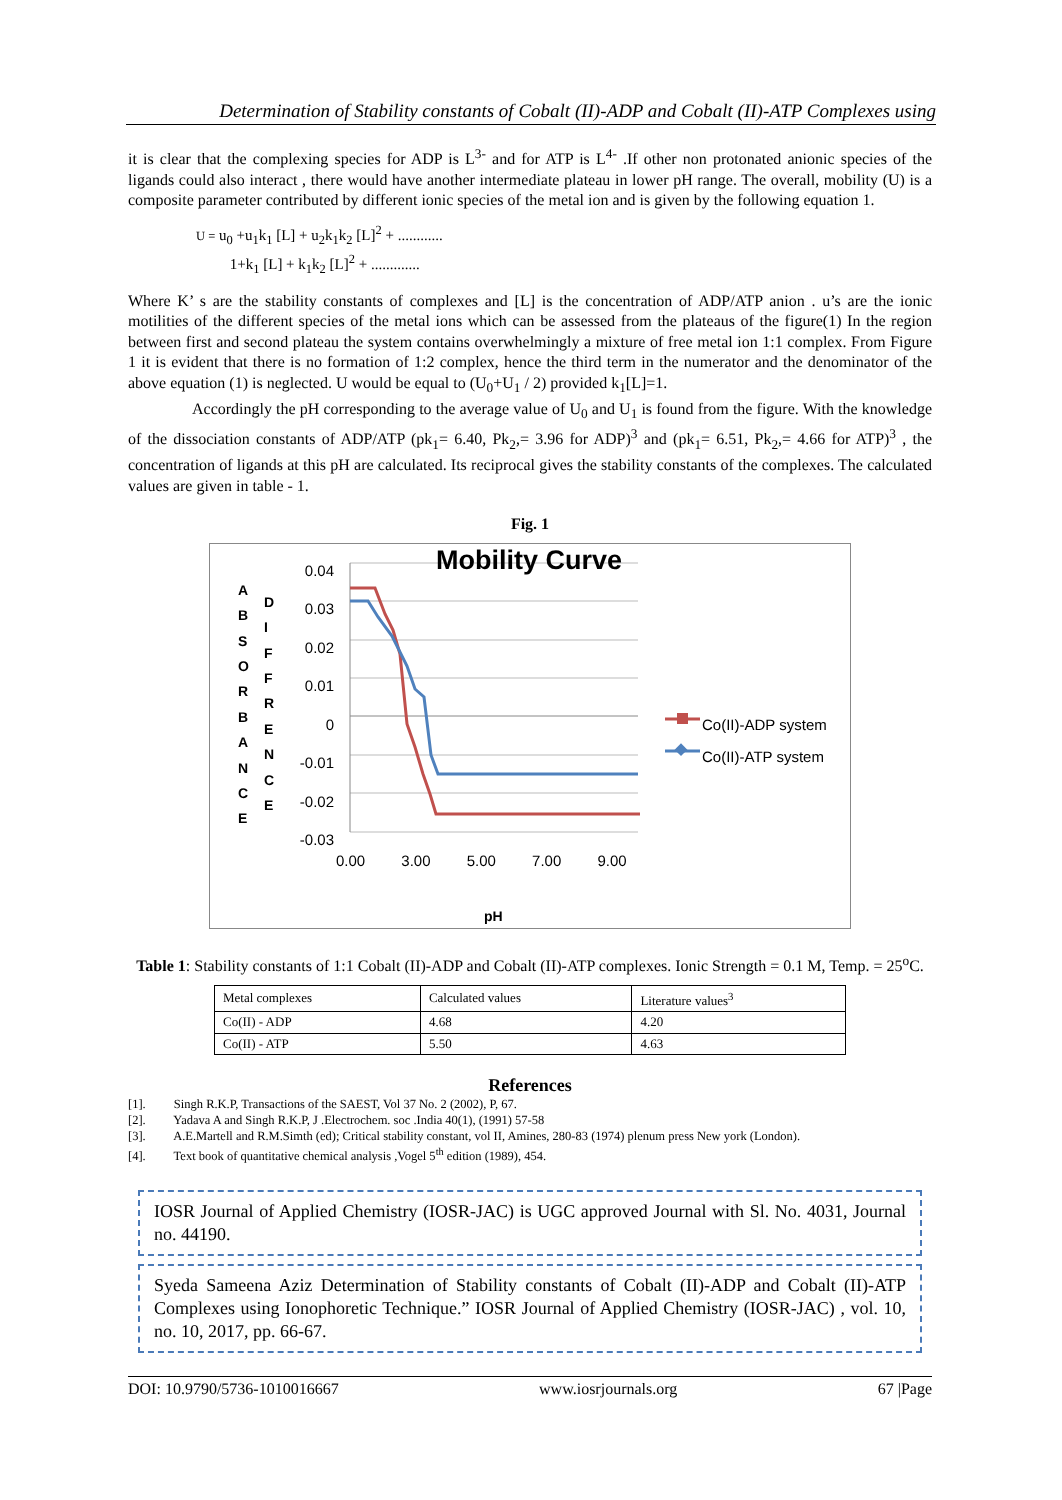Determination of Stability constants of Cobalt (II)-ADP and Cobalt (II)-ATP Complexes using
it is clear that the complexing species for ADP is L<sup>3-</sup> and for ATP is L<sup>4-</sup> .If other non protonated anionic species of the ligands could also interact , there would have another intermediate plateau in lower pH range. The overall, mobility (U) is a composite parameter contributed by different ionic species of the metal ion and is given by the following equation 1.
U = u<sub>0</sub> +u<sub>1</sub>k<sub>1</sub> [L] + u<sub>2</sub>k<sub>1</sub>k<sub>2</sub> [L]<sup>2</sup> + ............
1+k<sub>1</sub> [L] + k<sub>1</sub>k<sub>2</sub> [L]<sup>2</sup> + .............
Where K’ s are the stability constants of complexes and [L] is the concentration of ADP/ATP anion . u’s are the ionic motilities of the different species of the metal ions which can be assessed from the plateaus of the figure(1) In the region between first and second plateau the system contains overwhelmingly a mixture of free metal ion 1:1 complex. From Figure 1 it is evident that there is no formation of 1:2 complex, hence the third term in the numerator and the denominator of the above equation (1) is neglected. U would be equal to (U<sub>0</sub>+U<sub>1</sub> / 2) provided k<sub>1</sub>[L]=1.
Accordingly the pH corresponding to the average value of U<sub>0</sub> and U<sub>1</sub> is found from the figure. With the knowledge of the dissociation constants of ADP/ATP (pk<sub>1</sub>= 6.40, Pk<sub>2</sub>,= 3.96 for ADP)<sup>3</sup> and (pk<sub>1</sub>= 6.51, Pk<sub>2</sub>,= 4.66 for ATP)<sup>3</sup> , the concentration of ligands at this pH are calculated. Its reciprocal gives the stability constants of the complexes. The calculated values are given in table - 1.
Fig. 1
Mobility Curve
0.04
0.03
0.02
0.01
0
-0.01
-0.02
-0.03
A B S O R B A N C E
D I F F R E N C E
0.00 3.00 5.00 7.00 9.00
pH
Co(II)-ADP system
Co(II)-ATP system
Table 1: Stability constants of 1:1 Cobalt (II)-ADP and Cobalt (II)-ATP complexes. Ionic Strength = 0.1 M, Temp. = 25<sup>o</sup>C.
| Metal complexes | Calculated values | Literature values<sup>3</sup> |
| Co(II) - ADP | 4.68 | 4.20 |
| Co(II) - ATP | 5.50 | 4.63 |
References
[1]. Singh R.K.P, Transactions of the SAEST, Vol 37 No. 2 (2002), P, 67.
[2]. Yadava A and Singh R.K.P, J .Electrochem. soc .India 40(1), (1991) 57-58
[3]. A.E.Martell and R.M.Simth (ed); Critical stability constant, vol II, Amines, 280-83 (1974) plenum press New york (London).
[4]. Text book of quantitative chemical analysis ,Vogel 5<sup>th</sup> edition (1989), 454.
IOSR Journal of Applied Chemistry (IOSR-JAC) is UGC approved Journal with Sl. No. 4031, Journal no. 44190.
Syeda Sameena Aziz Determination of Stability constants of Cobalt (II)-ADP and Cobalt (II)-ATP Complexes using Ionophoretic Technique.” IOSR Journal of Applied Chemistry (IOSR-JAC) , vol. 10, no. 10, 2017, pp. 66-67.
DOI: 10.9790/5736-1010016667 www.iosrjournals.org 67 |Page